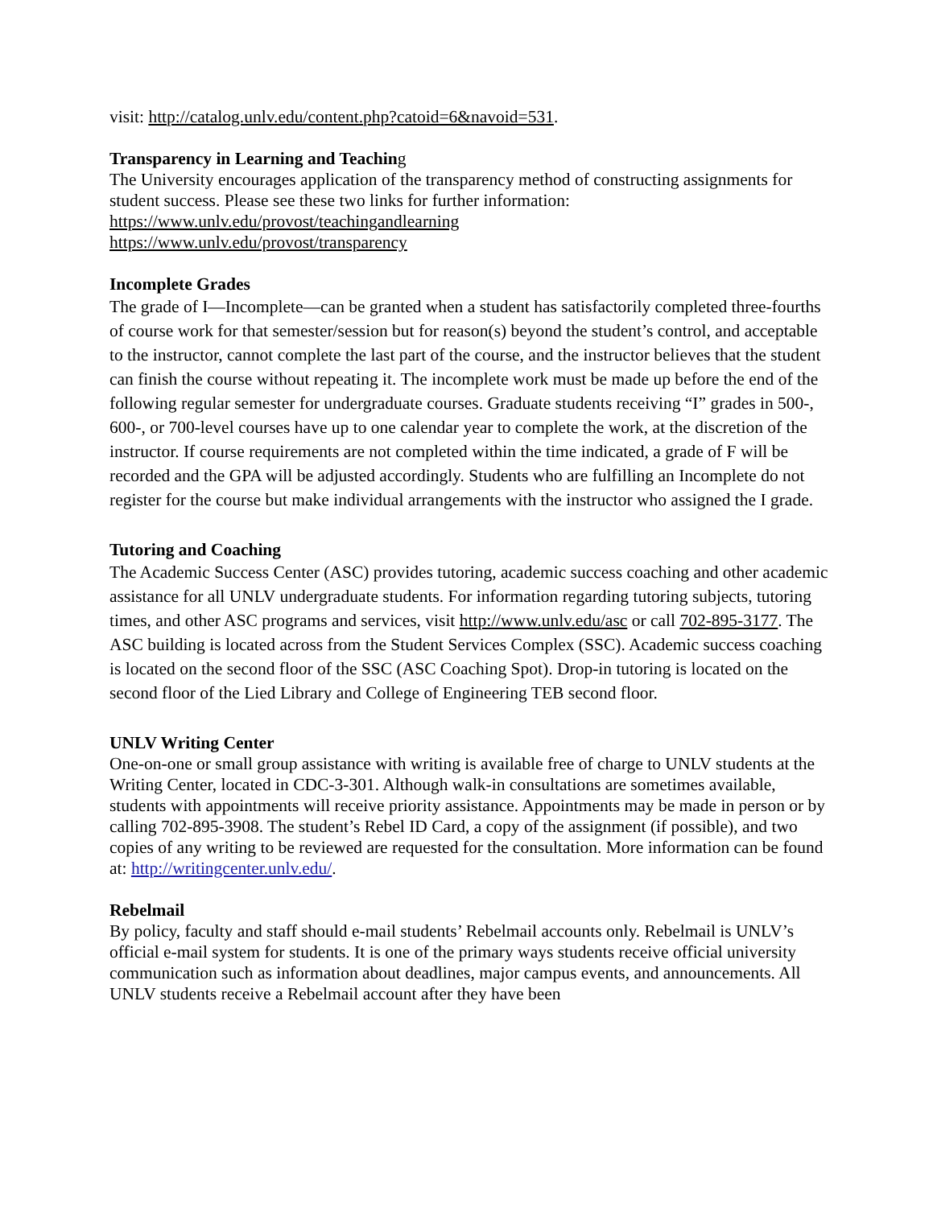visit: http://catalog.unlv.edu/content.php?catoid=6&navoid=531.
Transparency in Learning and Teaching
The University encourages application of the transparency method of constructing assignments for student success. Please see these two links for further information:
https://www.unlv.edu/provost/teachingandlearning
https://www.unlv.edu/provost/transparency
Incomplete Grades
The grade of I—Incomplete—can be granted when a student has satisfactorily completed three-fourths of course work for that semester/session but for reason(s) beyond the student’s control, and acceptable to the instructor, cannot complete the last part of the course, and the instructor believes that the student can finish the course without repeating it. The incomplete work must be made up before the end of the following regular semester for undergraduate courses. Graduate students receiving “I” grades in 500-, 600-, or 700-level courses have up to one calendar year to complete the work, at the discretion of the instructor. If course requirements are not completed within the time indicated, a grade of F will be recorded and the GPA will be adjusted accordingly. Students who are fulfilling an Incomplete do not register for the course but make individual arrangements with the instructor who assigned the I grade.
Tutoring and Coaching
The Academic Success Center (ASC) provides tutoring, academic success coaching and other academic assistance for all UNLV undergraduate students. For information regarding tutoring subjects, tutoring times, and other ASC programs and services, visit http://www.unlv.edu/asc or call 702-895-3177. The ASC building is located across from the Student Services Complex (SSC). Academic success coaching is located on the second floor of the SSC (ASC Coaching Spot). Drop-in tutoring is located on the second floor of the Lied Library and College of Engineering TEB second floor.
UNLV Writing Center
One-on-one or small group assistance with writing is available free of charge to UNLV students at the Writing Center, located in CDC-3-301. Although walk-in consultations are sometimes available, students with appointments will receive priority assistance. Appointments may be made in person or by calling 702-895-3908. The student’s Rebel ID Card, a copy of the assignment (if possible), and two copies of any writing to be reviewed are requested for the consultation. More information can be found at: http://writingcenter.unlv.edu/.
Rebelmail
By policy, faculty and staff should e-mail students’ Rebelmail accounts only. Rebelmail is UNLV’s official e-mail system for students. It is one of the primary ways students receive official university communication such as information about deadlines, major campus events, and announcements. All UNLV students receive a Rebelmail account after they have been